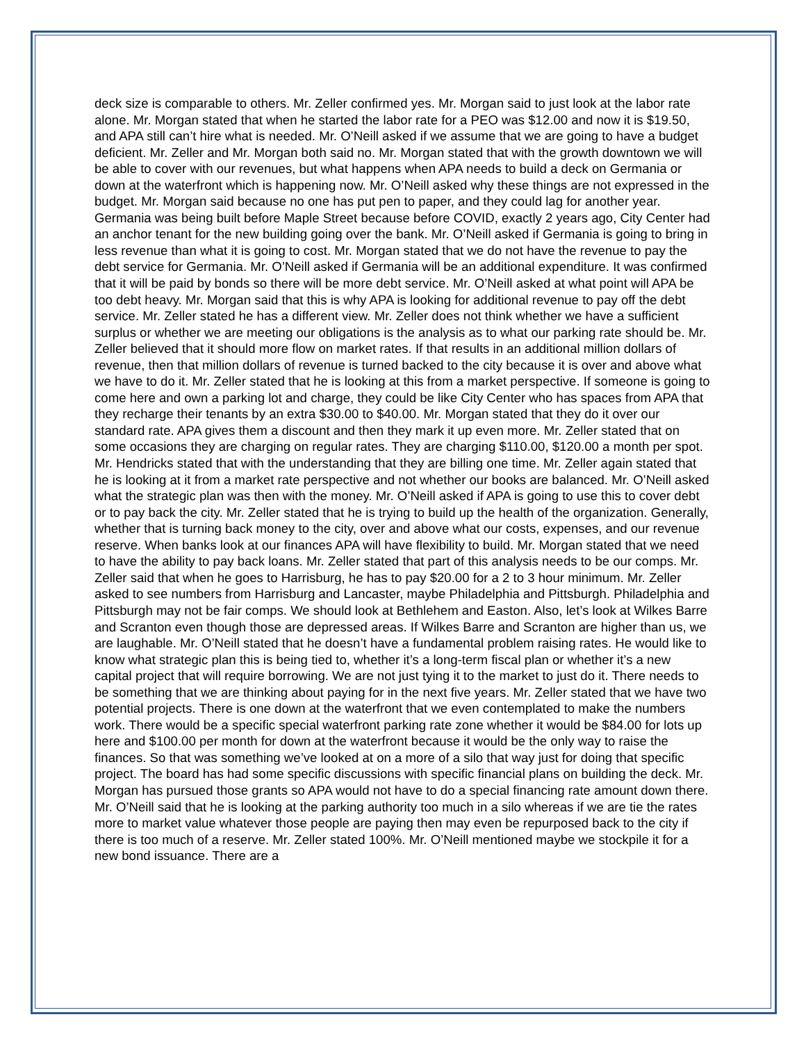deck size is comparable to others. Mr. Zeller confirmed yes. Mr. Morgan said to just look at the labor rate alone. Mr. Morgan stated that when he started the labor rate for a PEO was $12.00 and now it is $19.50, and APA still can’t hire what is needed. Mr. O’Neill asked if we assume that we are going to have a budget deficient. Mr. Zeller and Mr. Morgan both said no. Mr. Morgan stated that with the growth downtown we will be able to cover with our revenues, but what happens when APA needs to build a deck on Germania or down at the waterfront which is happening now. Mr. O’Neill asked why these things are not expressed in the budget. Mr. Morgan said because no one has put pen to paper, and they could lag for another year. Germania was being built before Maple Street because before COVID, exactly 2 years ago, City Center had an anchor tenant for the new building going over the bank. Mr. O’Neill asked if Germania is going to bring in less revenue than what it is going to cost. Mr. Morgan stated that we do not have the revenue to pay the debt service for Germania. Mr. O’Neill asked if Germania will be an additional expenditure. It was confirmed that it will be paid by bonds so there will be more debt service. Mr. O’Neill asked at what point will APA be too debt heavy. Mr. Morgan said that this is why APA is looking for additional revenue to pay off the debt service. Mr. Zeller stated he has a different view. Mr. Zeller does not think whether we have a sufficient surplus or whether we are meeting our obligations is the analysis as to what our parking rate should be. Mr. Zeller believed that it should more flow on market rates. If that results in an additional million dollars of revenue, then that million dollars of revenue is turned backed to the city because it is over and above what we have to do it. Mr. Zeller stated that he is looking at this from a market perspective. If someone is going to come here and own a parking lot and charge, they could be like City Center who has spaces from APA that they recharge their tenants by an extra $30.00 to $40.00. Mr. Morgan stated that they do it over our standard rate. APA gives them a discount and then they mark it up even more. Mr. Zeller stated that on some occasions they are charging on regular rates. They are charging $110.00, $120.00 a month per spot. Mr. Hendricks stated that with the understanding that they are billing one time. Mr. Zeller again stated that he is looking at it from a market rate perspective and not whether our books are balanced. Mr. O’Neill asked what the strategic plan was then with the money. Mr. O’Neill asked if APA is going to use this to cover debt or to pay back the city. Mr. Zeller stated that he is trying to build up the health of the organization. Generally, whether that is turning back money to the city, over and above what our costs, expenses, and our revenue reserve. When banks look at our finances APA will have flexibility to build. Mr. Morgan stated that we need to have the ability to pay back loans. Mr. Zeller stated that part of this analysis needs to be our comps. Mr. Zeller said that when he goes to Harrisburg, he has to pay $20.00 for a 2 to 3 hour minimum. Mr. Zeller asked to see numbers from Harrisburg and Lancaster, maybe Philadelphia and Pittsburgh. Philadelphia and Pittsburgh may not be fair comps. We should look at Bethlehem and Easton. Also, let’s look at Wilkes Barre and Scranton even though those are depressed areas. If Wilkes Barre and Scranton are higher than us, we are laughable. Mr. O’Neill stated that he doesn’t have a fundamental problem raising rates. He would like to know what strategic plan this is being tied to, whether it’s a long-term fiscal plan or whether it’s a new capital project that will require borrowing. We are not just tying it to the market to just do it. There needs to be something that we are thinking about paying for in the next five years. Mr. Zeller stated that we have two potential projects. There is one down at the waterfront that we even contemplated to make the numbers work. There would be a specific special waterfront parking rate zone whether it would be $84.00 for lots up here and $100.00 per month for down at the waterfront because it would be the only way to raise the finances. So that was something we’ve looked at on a more of a silo that way just for doing that specific project. The board has had some specific discussions with specific financial plans on building the deck. Mr. Morgan has pursued those grants so APA would not have to do a special financing rate amount down there. Mr. O’Neill said that he is looking at the parking authority too much in a silo whereas if we are tie the rates more to market value whatever those people are paying then may even be repurposed back to the city if there is too much of a reserve. Mr. Zeller stated 100%. Mr. O’Neill mentioned maybe we stockpile it for a new bond issuance. There are a